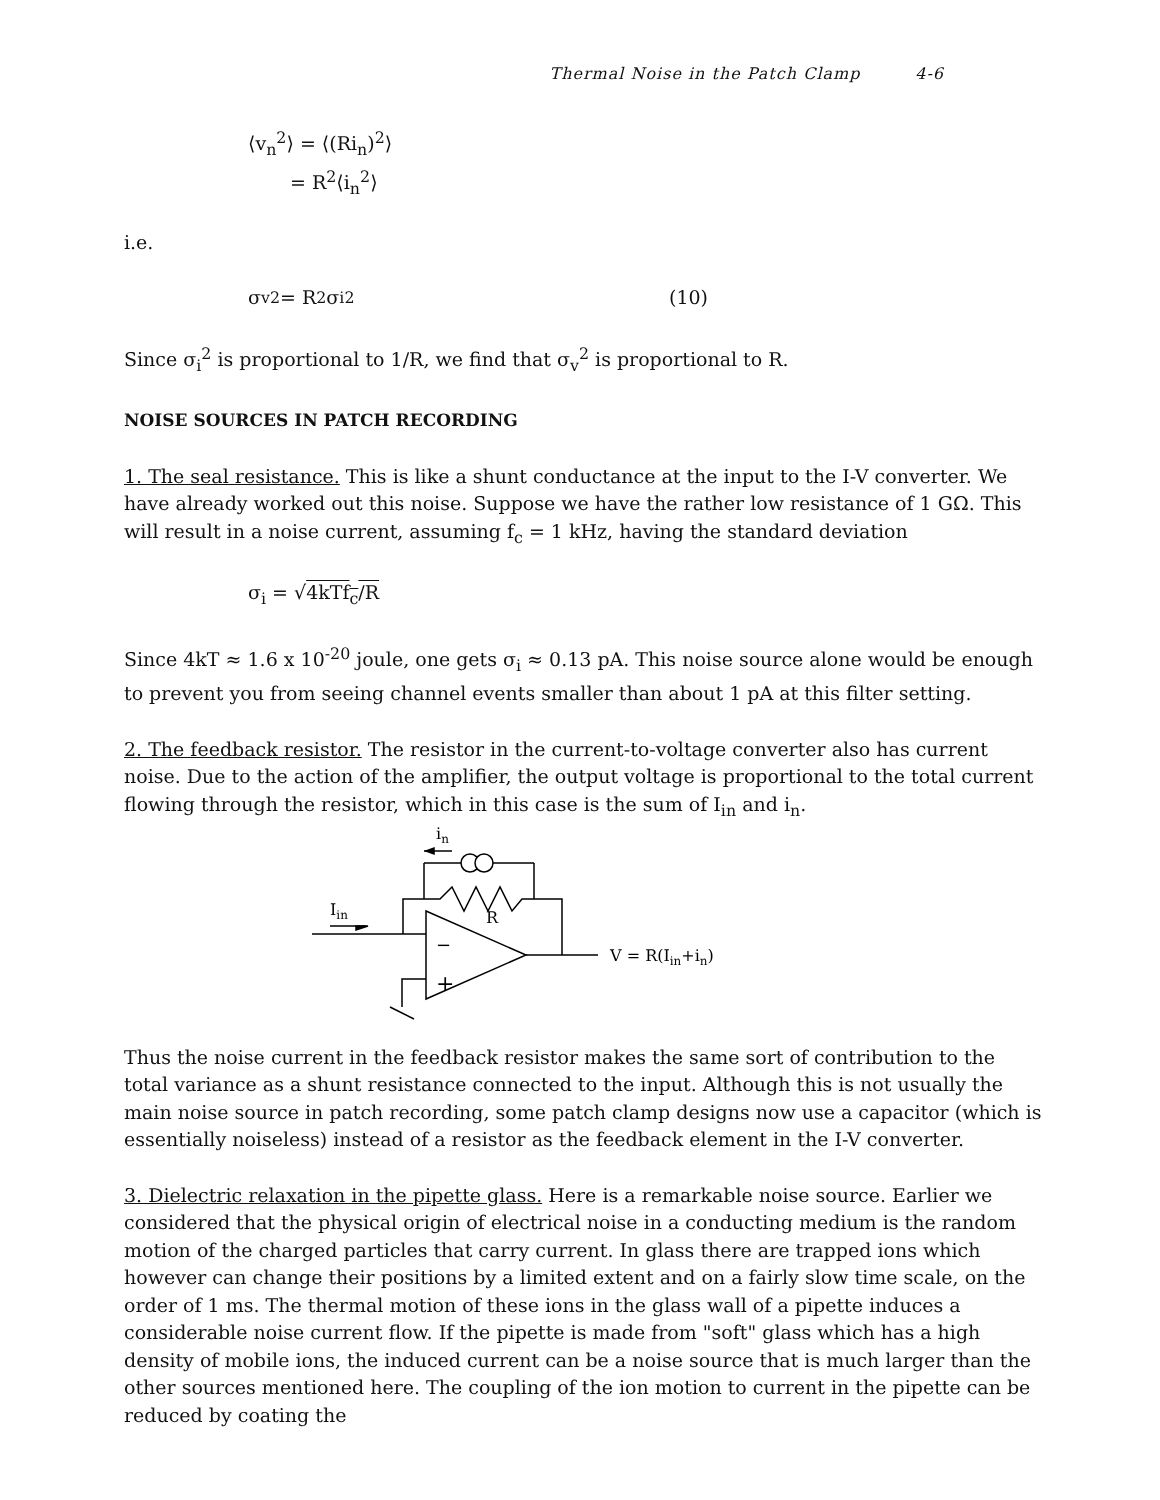Thermal Noise in the Patch Clamp 4-6
⟨v<sub>n</sub><sup>2</sup>⟩ = ⟨(Ri<sub>n</sub>)<sup>2</sup>⟩
= R<sup>2</sup>⟨i<sub>n</sub><sup>2</sup>⟩
i.e.
σ<sub>v</sub><sup>2</sup> = R<sup>2</sup> σ<sub>i</sub><sup>2</sup> (10)
Since σ<sub>i</sub><sup>2</sup> is proportional to 1/R, we find that σ<sub>v</sub><sup>2</sup> is proportional to R.
NOISE SOURCES IN PATCH RECORDING
1. The seal resistance. This is like a shunt conductance at the input to the I-V converter. We have already worked out this noise. Suppose we have the rather low resistance of 1 GΩ. This will result in a noise current, assuming f<sub>c</sub> = 1 kHz, having the standard deviation
σ<sub>i</sub> = √4kTf<sub>c</sub>/R
Since 4kT ≈ 1.6 x 10<sup>-20</sup> joule, one gets σ<sub>i</sub> ≈ 0.13 pA. This noise source alone would be enough to prevent you from seeing channel events smaller than about 1 pA at this filter setting.
2. The feedback resistor. The resistor in the current-to-voltage converter also has current noise. Due to the action of the amplifier, the output voltage is proportional to the total current flowing through the resistor, which in this case is the sum of I<sub>in</sub> and i<sub>n</sub>.
in
Iin
R
−
+
V = R(Iin+in)
Thus the noise current in the feedback resistor makes the same sort of contribution to the total variance as a shunt resistance connected to the input. Although this is not usually the main noise source in patch recording, some patch clamp designs now use a capacitor (which is essentially noiseless) instead of a resistor as the feedback element in the I-V converter.
3. Dielectric relaxation in the pipette glass. Here is a remarkable noise source. Earlier we considered that the physical origin of electrical noise in a conducting medium is the random motion of the charged particles that carry current. In glass there are trapped ions which however can change their positions by a limited extent and on a fairly slow time scale, on the order of 1 ms. The thermal motion of these ions in the glass wall of a pipette induces a considerable noise current flow. If the pipette is made from "soft" glass which has a high density of mobile ions, the induced current can be a noise source that is much larger than the other sources mentioned here. The coupling of the ion motion to current in the pipette can be reduced by coating the